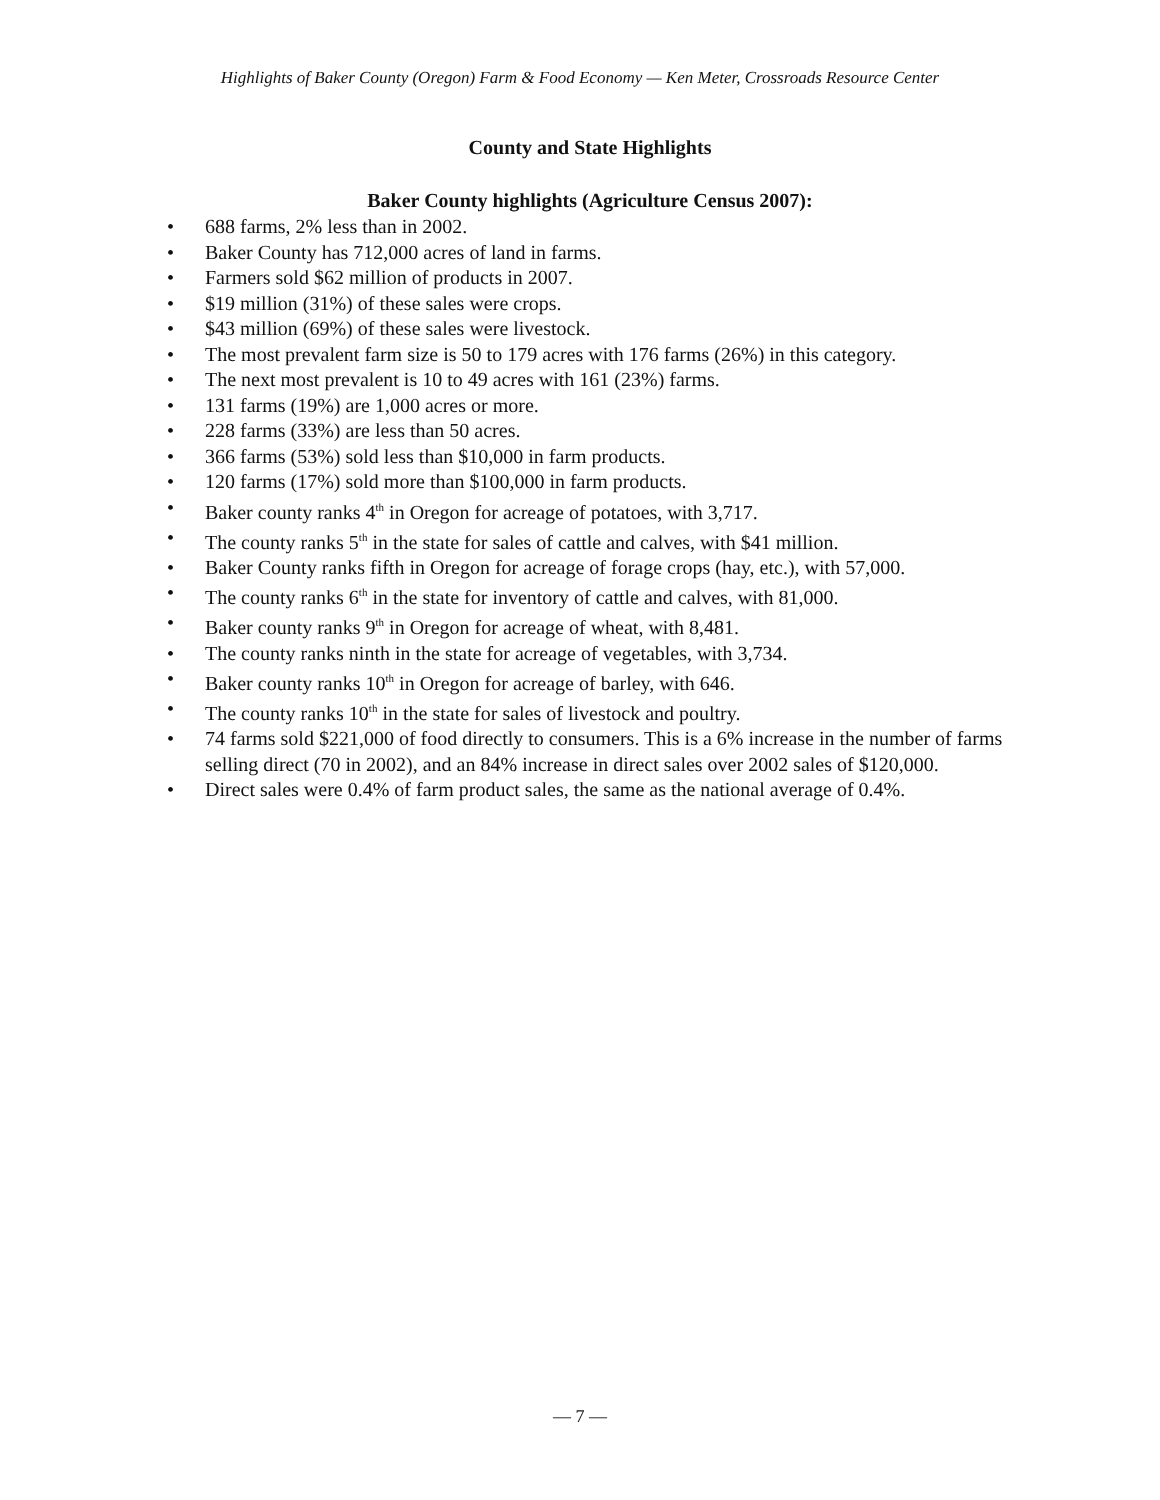Highlights of Baker County (Oregon) Farm & Food Economy — Ken Meter, Crossroads Resource Center
County and State Highlights
Baker County highlights (Agriculture Census 2007):
• 688 farms, 2% less than in 2002.
• Baker County has 712,000 acres of land in farms.
• Farmers sold $62 million of products in 2007.
• $19 million (31%) of these sales were crops.
• $43 million (69%) of these sales were livestock.
• The most prevalent farm size is 50 to 179 acres with 176 farms (26%) in this category.
• The next most prevalent is 10 to 49 acres with 161 (23%) farms.
• 131 farms (19%) are 1,000 acres or more.
• 228 farms (33%) are less than 50 acres.
• 366 farms (53%) sold less than $10,000 in farm products.
• 120 farms (17%) sold more than $100,000 in farm products.
• Baker county ranks 4<sup>th</sup> in Oregon for acreage of potatoes, with 3,717.
• The county ranks 5<sup>th</sup> in the state for sales of cattle and calves, with $41 million.
• Baker County ranks fifth in Oregon for acreage of forage crops (hay, etc.), with 57,000.
• The county ranks 6<sup>th</sup> in the state for inventory of cattle and calves, with 81,000.
• Baker county ranks 9<sup>th</sup> in Oregon for acreage of wheat, with 8,481.
• The county ranks ninth in the state for acreage of vegetables, with 3,734.
• Baker county ranks 10<sup>th</sup> in Oregon for acreage of barley, with 646.
• The county ranks 10<sup>th</sup> in the state for sales of livestock and poultry.
• 74 farms sold $221,000 of food directly to consumers. This is a 6% increase in the number of farms selling direct (70 in 2002), and an 84% increase in direct sales over 2002 sales of $120,000.
• Direct sales were 0.4% of farm product sales, the same as the national average of 0.4%.
— 7 —